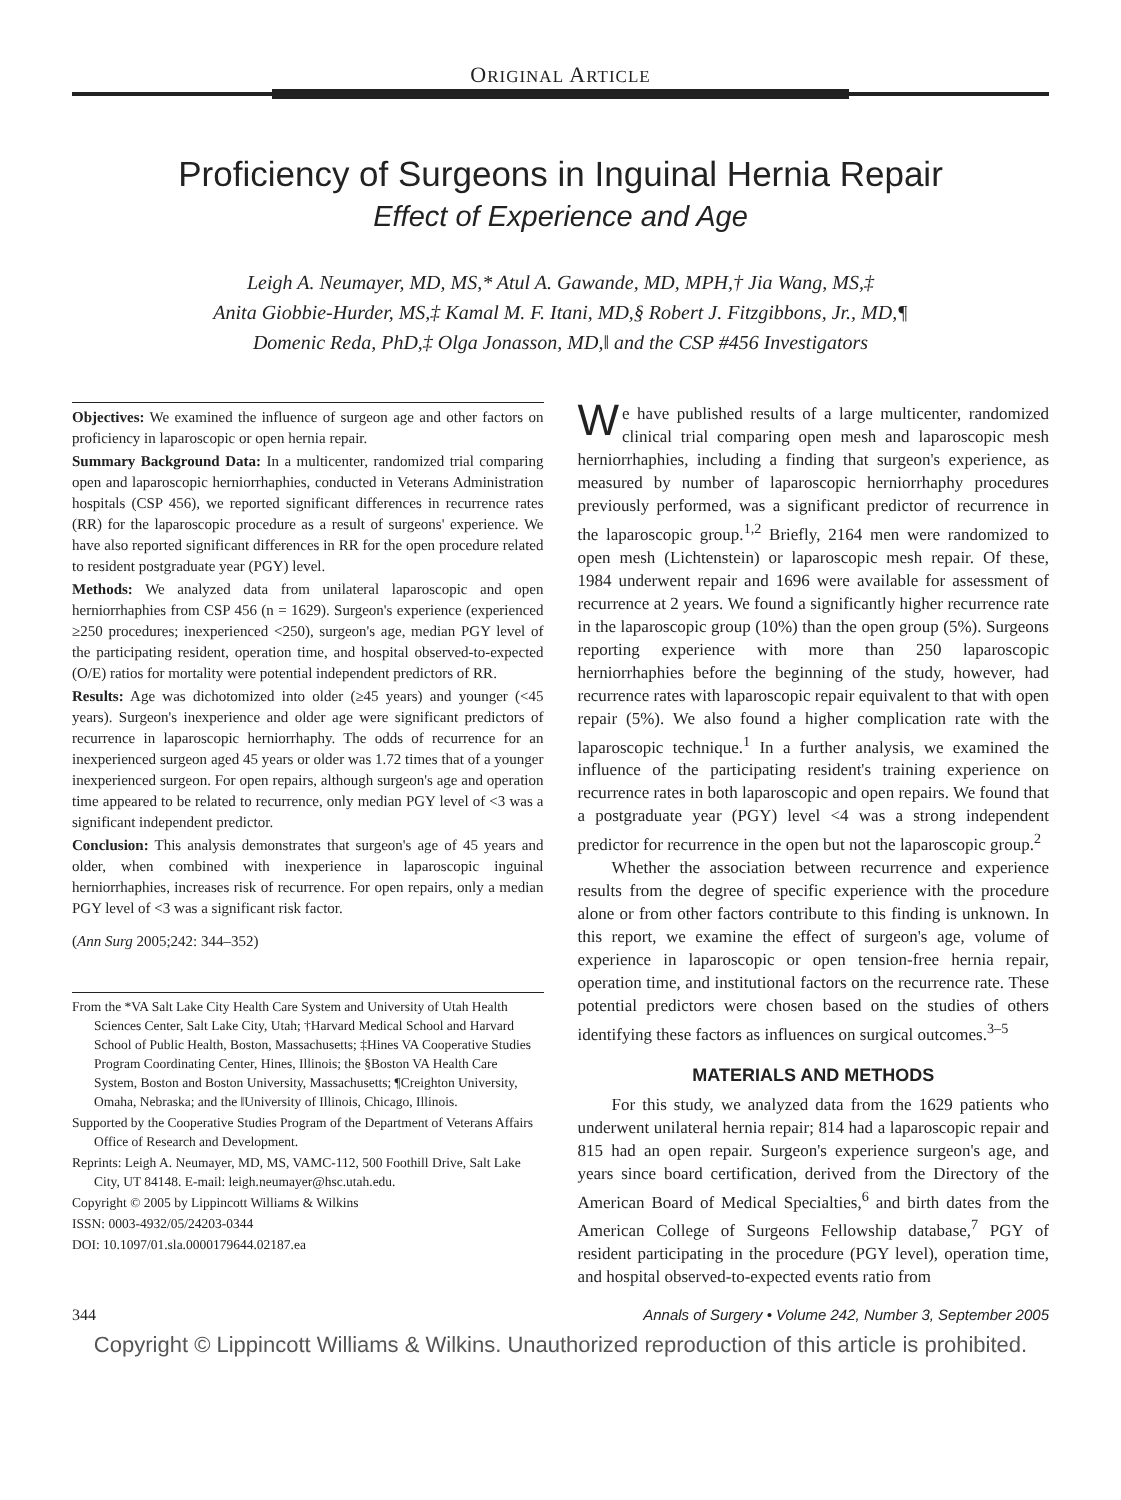ORIGINAL ARTICLE
Proficiency of Surgeons in Inguinal Hernia Repair
Effect of Experience and Age
Leigh A. Neumayer, MD, MS,* Atul A. Gawande, MD, MPH,† Jia Wang, MS,‡
Anita Giobbie-Hurder, MS,‡ Kamal M. F. Itani, MD,§ Robert J. Fitzgibbons, Jr., MD,¶
Domenic Reda, PhD,‡ Olga Jonasson, MD,‖ and the CSP #456 Investigators
Objectives: We examined the influence of surgeon age and other factors on proficiency in laparoscopic or open hernia repair.
Summary Background Data: In a multicenter, randomized trial comparing open and laparoscopic herniorrhaphies, conducted in Veterans Administration hospitals (CSP 456), we reported significant differences in recurrence rates (RR) for the laparoscopic procedure as a result of surgeons' experience. We have also reported significant differences in RR for the open procedure related to resident postgraduate year (PGY) level.
Methods: We analyzed data from unilateral laparoscopic and open herniorrhaphies from CSP 456 (n = 1629). Surgeon's experience (experienced ≥250 procedures; inexperienced <250), surgeon's age, median PGY level of the participating resident, operation time, and hospital observed-to-expected (O/E) ratios for mortality were potential independent predictors of RR.
Results: Age was dichotomized into older (≥45 years) and younger (<45 years). Surgeon's inexperience and older age were significant predictors of recurrence in laparoscopic herniorrhaphy. The odds of recurrence for an inexperienced surgeon aged 45 years or older was 1.72 times that of a younger inexperienced surgeon. For open repairs, although surgeon's age and operation time appeared to be related to recurrence, only median PGY level of <3 was a significant independent predictor.
Conclusion: This analysis demonstrates that surgeon's age of 45 years and older, when combined with inexperience in laparoscopic inguinal herniorrhaphies, increases risk of recurrence. For open repairs, only a median PGY level of <3 was a significant risk factor.
(Ann Surg 2005;242: 344–352)
From the *VA Salt Lake City Health Care System and University of Utah Health Sciences Center, Salt Lake City, Utah; †Harvard Medical School and Harvard School of Public Health, Boston, Massachusetts; ‡Hines VA Cooperative Studies Program Coordinating Center, Hines, Illinois; the §Boston VA Health Care System, Boston and Boston University, Massachusetts; ¶Creighton University, Omaha, Nebraska; and the ‖University of Illinois, Chicago, Illinois.
Supported by the Cooperative Studies Program of the Department of Veterans Affairs Office of Research and Development.
Reprints: Leigh A. Neumayer, MD, MS, VAMC-112, 500 Foothill Drive, Salt Lake City, UT 84148. E-mail: leigh.neumayer@hsc.utah.edu.
Copyright © 2005 by Lippincott Williams & Wilkins
ISSN: 0003-4932/05/24203-0344
DOI: 10.1097/01.sla.0000179644.02187.ea
We have published results of a large multicenter, randomized clinical trial comparing open mesh and laparoscopic mesh herniorrhaphies, including a finding that surgeon's experience, as measured by number of laparoscopic herniorrhaphy procedures previously performed, was a significant predictor of recurrence in the laparoscopic group.<sup>1,2</sup> Briefly, 2164 men were randomized to open mesh (Lichtenstein) or laparoscopic mesh repair. Of these, 1984 underwent repair and 1696 were available for assessment of recurrence at 2 years. We found a significantly higher recurrence rate in the laparoscopic group (10%) than the open group (5%). Surgeons reporting experience with more than 250 laparoscopic herniorrhaphies before the beginning of the study, however, had recurrence rates with laparoscopic repair equivalent to that with open repair (5%). We also found a higher complication rate with the laparoscopic technique.<sup>1</sup> In a further analysis, we examined the influence of the participating resident's training experience on recurrence rates in both laparoscopic and open repairs. We found that a postgraduate year (PGY) level <4 was a strong independent predictor for recurrence in the open but not the laparoscopic group.<sup>2</sup>
Whether the association between recurrence and experience results from the degree of specific experience with the procedure alone or from other factors contribute to this finding is unknown. In this report, we examine the effect of surgeon's age, volume of experience in laparoscopic or open tension-free hernia repair, operation time, and institutional factors on the recurrence rate. These potential predictors were chosen based on the studies of others identifying these factors as influences on surgical outcomes.<sup>3–5</sup>
MATERIALS AND METHODS
For this study, we analyzed data from the 1629 patients who underwent unilateral hernia repair; 814 had a laparoscopic repair and 815 had an open repair. Surgeon's experience surgeon's age, and years since board certification, derived from the Directory of the American Board of Medical Specialties,<sup>6</sup> and birth dates from the American College of Surgeons Fellowship database,<sup>7</sup> PGY of resident participating in the procedure (PGY level), operation time, and hospital observed-to-expected events ratio from
344 Annals of Surgery • Volume 242, Number 3, September 2005
Copyright © Lippincott Williams & Wilkins. Unauthorized reproduction of this article is prohibited.